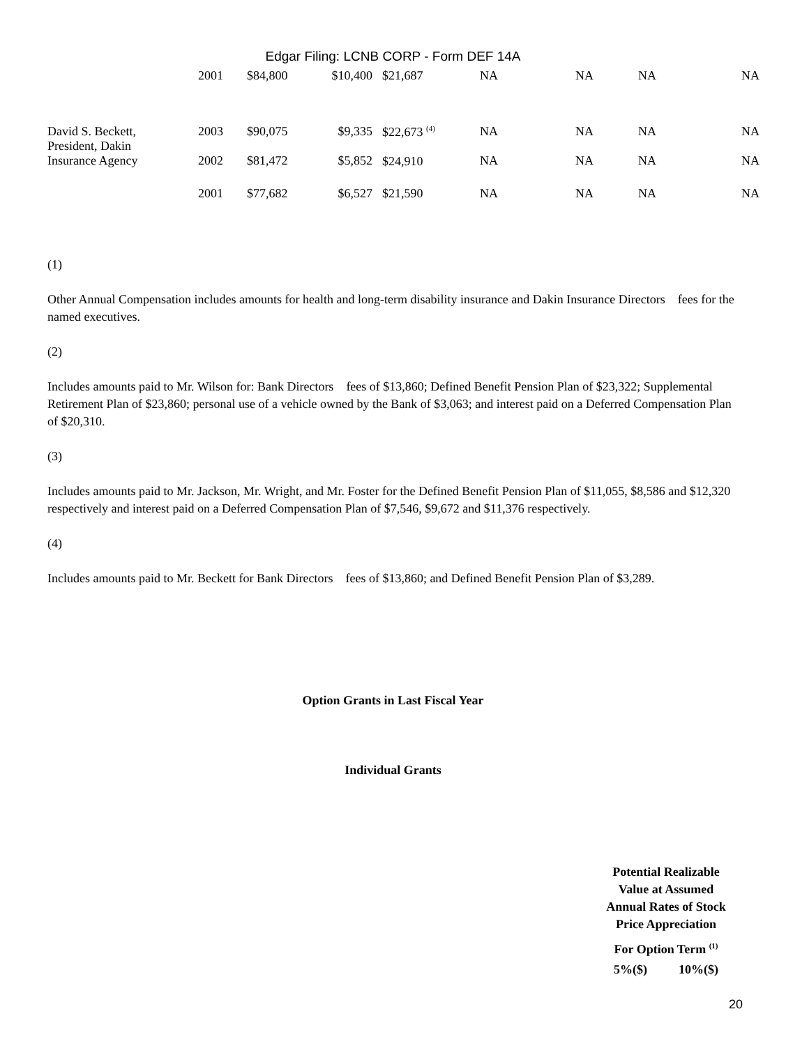Edgar Filing: LCNB CORP - Form DEF 14A
| | 2001 | $84,800 | $10,400 | $21,687 | NA | NA | NA | NA |
| David S. Beckett, President, Dakin Insurance Agency | 2003 2002 | $90,075 $81,472 | $9,335 $5,852 | $22,673 <sup>(4)</sup> $24,910 | NA NA | NA NA | NA NA | NA NA |
| | 2001 | $77,682 | $6,527 | $21,590 | NA | NA | NA | NA |
(1)
Other Annual Compensation includes amounts for health and long-term disability insurance and Dakin Insurance Directors fees for the named executives.
(2)
Includes amounts paid to Mr. Wilson for: Bank Directors fees of $13,860; Defined Benefit Pension Plan of $23,322; Supplemental Retirement Plan of $23,860; personal use of a vehicle owned by the Bank of $3,063; and interest paid on a Deferred Compensation Plan of $20,310.
(3)
Includes amounts paid to Mr. Jackson, Mr. Wright, and Mr. Foster for the Defined Benefit Pension Plan of $11,055, $8,586 and $12,320 respectively and interest paid on a Deferred Compensation Plan of $7,546, $9,672 and $11,376 respectively.
(4)
Includes amounts paid to Mr. Beckett for Bank Directors fees of $13,860; and Defined Benefit Pension Plan of $3,289.
Option Grants in Last Fiscal Year
Individual Grants
Potential Realizable
Value at Assumed
Annual Rates of Stock
Price Appreciation
For Option Term <sup>(1)</sup>
5%($) 10%($)
20